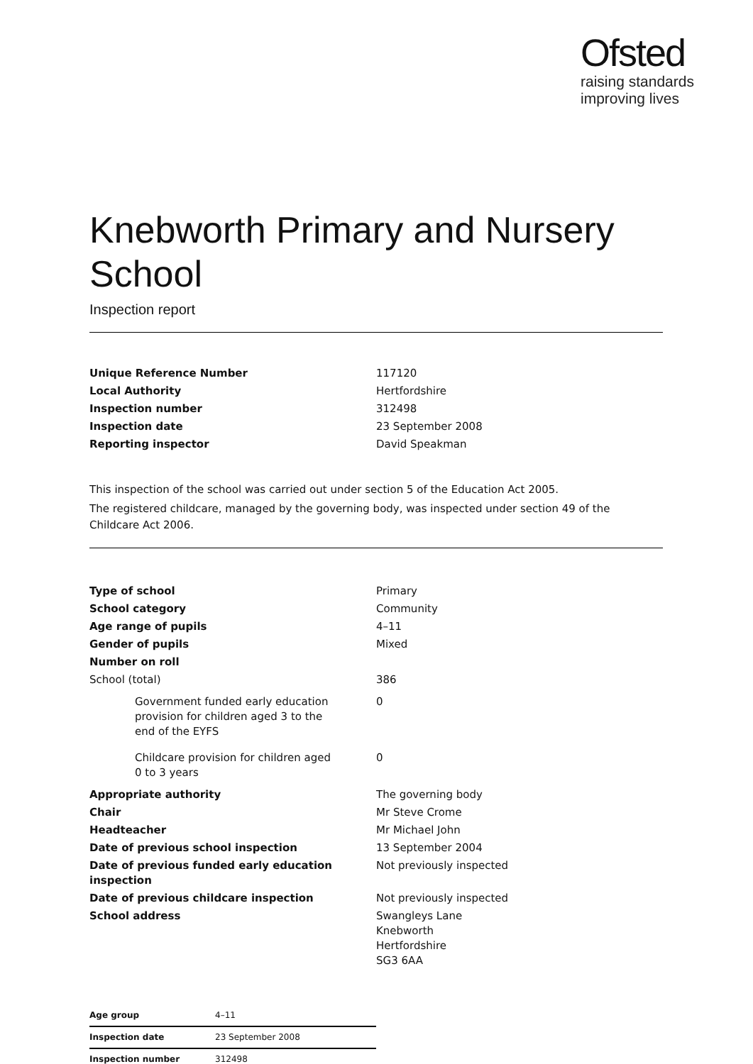Ofsted
raising standards
improving lives
Knebworth Primary and Nursery School
Inspection report
| Unique Reference Number | 117120 |
| Local Authority | Hertfordshire |
| Inspection number | 312498 |
| Inspection date | 23 September 2008 |
| Reporting inspector | David Speakman |
This inspection of the school was carried out under section 5 of the Education Act 2005.
The registered childcare, managed by the governing body, was inspected under section 49 of the Childcare Act 2006.
| Type of school | Primary |
| School category | Community |
| Age range of pupils | 4–11 |
| Gender of pupils | Mixed |
| Number on roll | |
| School (total) | 386 |
| Government funded early education provision for children aged 3 to the end of the EYFS | 0 |
| Childcare provision for children aged 0 to 3 years | 0 |
| Appropriate authority | The governing body |
| Chair | Mr Steve Crome |
| Headteacher | Mr Michael John |
| Date of previous school inspection | 13 September 2004 |
| Date of previous funded early education inspection | Not previously inspected |
| Date of previous childcare inspection | Not previously inspected |
| School address | Swangleys Lane Knebworth Hertfordshire SG3 6AA |
| Age group | 4–11 |
| Inspection date | 23 September 2008 |
| Inspection number | 312498 |